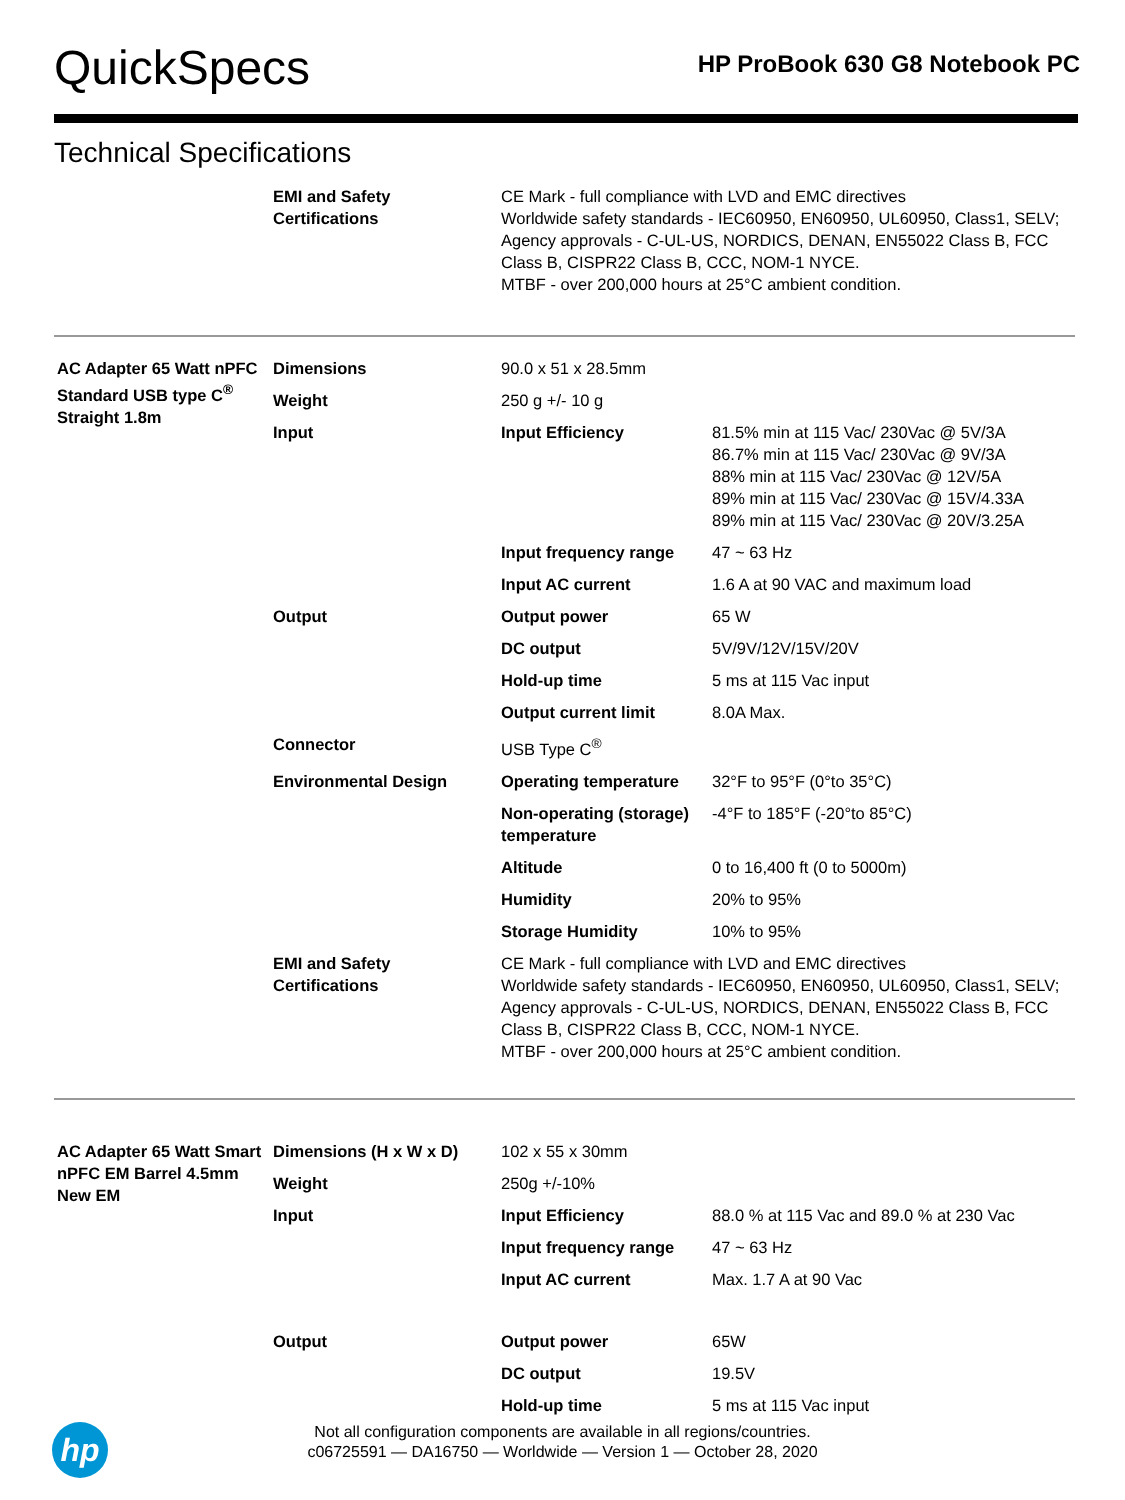QuickSpecs
HP ProBook 630 G8 Notebook PC
Technical Specifications
| | EMI and Safety Certifications | CE Mark - full compliance with LVD and EMC directives Worldwide safety standards - IEC60950, EN60950, UL60950, Class1, SELV; Agency approvals - C-UL-US, NORDICS, DENAN, EN55022 Class B, FCC Class B, CISPR22 Class B, CCC, NOM-1 NYCE. MTBF - over 200,000 hours at 25°C ambient condition. | |
| AC Adapter 65 Watt nPFC Standard USB type C<sup>®</sup> Straight 1.8m | Dimensions | 90.0 x 51 x 28.5mm | |
| | Weight | 250 g +/- 10 g | |
| | Input | Input Efficiency | 81.5% min at 115 Vac/ 230Vac @ 5V/3A 86.7% min at 115 Vac/ 230Vac @ 9V/3A 88% min at 115 Vac/ 230Vac @ 12V/5A 89% min at 115 Vac/ 230Vac @ 15V/4.33A 89% min at 115 Vac/ 230Vac @ 20V/3.25A |
| | | Input frequency range | 47 ~ 63 Hz |
| | | Input AC current | 1.6 A at 90 VAC and maximum load |
| | Output | Output power | 65 W |
| | | DC output | 5V/9V/12V/15V/20V |
| | | Hold-up time | 5 ms at 115 Vac input |
| | | Output current limit | 8.0A Max. |
| | Connector | USB Type C<sup>®</sup> | |
| | Environmental Design | Operating temperature | 32°F to 95°F (0°to 35°C) |
| | | Non-operating (storage) temperature | -4°F to 185°F (-20°to 85°C) |
| | | Altitude | 0 to 16,400 ft (0 to 5000m) |
| | | Humidity | 20% to 95% |
| | | Storage Humidity | 10% to 95% |
| | EMI and Safety Certifications | CE Mark - full compliance with LVD and EMC directives Worldwide safety standards - IEC60950, EN60950, UL60950, Class1, SELV; Agency approvals - C-UL-US, NORDICS, DENAN, EN55022 Class B, FCC Class B, CISPR22 Class B, CCC, NOM-1 NYCE. MTBF - over 200,000 hours at 25°C ambient condition. | |
| AC Adapter 65 Watt Smart nPFC EM Barrel 4.5mm New EM | Dimensions (H x W x D) | 102 x 55 x 30mm | |
| | Weight | 250g +/-10% | |
| | Input | Input Efficiency | 88.0 % at 115 Vac and 89.0 % at 230 Vac |
| | | Input frequency range | 47 ~ 63 Hz |
| | | Input AC current | Max. 1.7 A at 90 Vac |
| | Output | Output power | 65W |
| | | DC output | 19.5V |
| | | Hold-up time | 5 ms at 115 Vac input |
hp
Not all configuration components are available in all regions/countries.
c06725591 — DA16750 — Worldwide — Version 1 — October 28, 2020